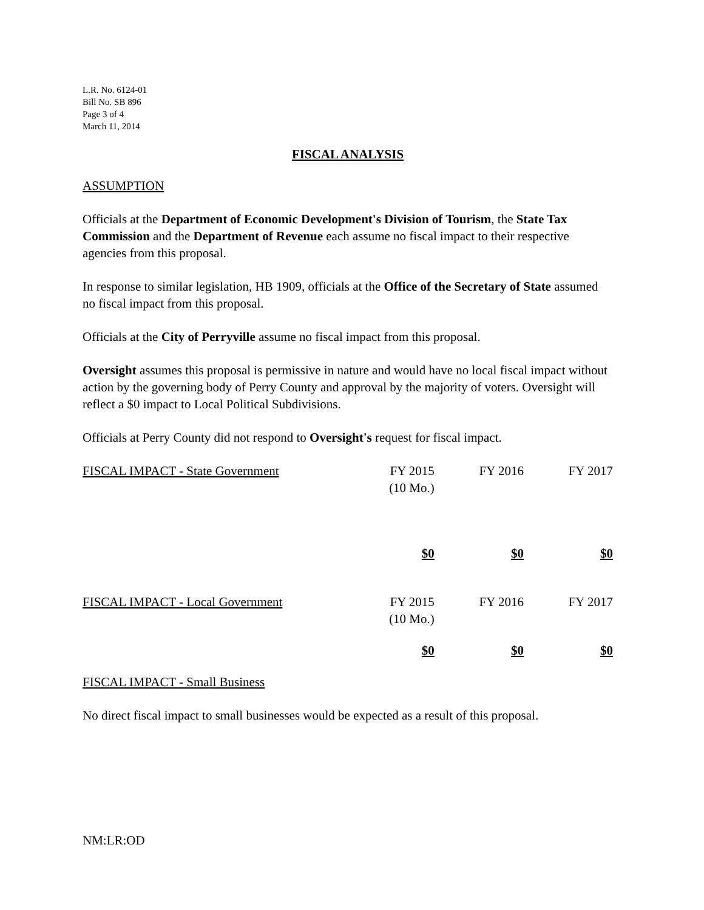L.R. No. 6124-01
Bill No. SB 896
Page 3 of 4
March 11, 2014
FISCAL ANALYSIS
ASSUMPTION
Officials at the Department of Economic Development's Division of Tourism, the State Tax Commission and the Department of Revenue each assume no fiscal impact to their respective agencies from this proposal.
In response to similar legislation, HB 1909, officials at the Office of the Secretary of State assumed no fiscal impact from this proposal.
Officials at the City of Perryville assume no fiscal impact from this proposal.
Oversight assumes this proposal is permissive in nature and would have no local fiscal impact without action by the governing body of Perry County and approval by the majority of voters. Oversight will reflect a $0 impact to Local Political Subdivisions.
Officials at Perry County did not respond to Oversight's request for fiscal impact.
| FISCAL IMPACT - State Government | FY 2015 (10 Mo.) | FY 2016 | FY 2017 |
| | $0 | $0 | $0 |
| FISCAL IMPACT - Local Government | FY 2015 (10 Mo.) | FY 2016 | FY 2017 |
| | $0 | $0 | $0 |
FISCAL IMPACT - Small Business
No direct fiscal impact to small businesses would be expected as a result of this proposal.
NM:LR:OD